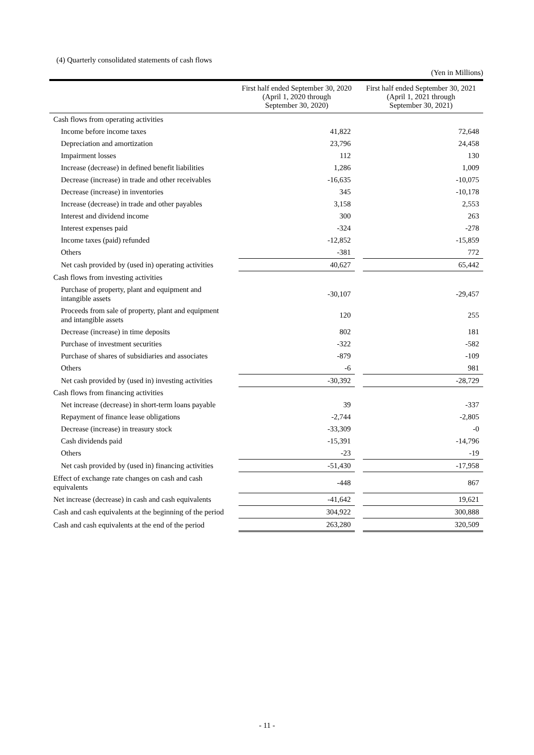(4) Quarterly consolidated statements of cash flows
(Yen in Millions)
| | First half ended September 30, 2020 (April 1, 2020 through September 30, 2020) | First half ended September 30, 2021 (April 1, 2021 through September 30, 2021) |
| --- | --- | --- |
| Cash flows from operating activities | | |
| Income before income taxes | 41,822 | 72,648 |
| Depreciation and amortization | 23,796 | 24,458 |
| Impairment losses | 112 | 130 |
| Increase (decrease) in defined benefit liabilities | 1,286 | 1,009 |
| Decrease (increase) in trade and other receivables | -16,635 | -10,075 |
| Decrease (increase) in inventories | 345 | -10,178 |
| Increase (decrease) in trade and other payables | 3,158 | 2,553 |
| Interest and dividend income | 300 | 263 |
| Interest expenses paid | -324 | -278 |
| Income taxes (paid) refunded | -12,852 | -15,859 |
| Others | -381 | 772 |
| Net cash provided by (used in) operating activities | 40,627 | 65,442 |
| Cash flows from investing activities | | |
| Purchase of property, plant and equipment and intangible assets | -30,107 | -29,457 |
| Proceeds from sale of property, plant and equipment and intangible assets | 120 | 255 |
| Decrease (increase) in time deposits | 802 | 181 |
| Purchase of investment securities | -322 | -582 |
| Purchase of shares of subsidiaries and associates | -879 | -109 |
| Others | -6 | 981 |
| Net cash provided by (used in) investing activities | -30,392 | -28,729 |
| Cash flows from financing activities | | |
| Net increase (decrease) in short-term loans payable | 39 | -337 |
| Repayment of finance lease obligations | -2,744 | -2,805 |
| Decrease (increase) in treasury stock | -33,309 | -0 |
| Cash dividends paid | -15,391 | -14,796 |
| Others | -23 | -19 |
| Net cash provided by (used in) financing activities | -51,430 | -17,958 |
| Effect of exchange rate changes on cash and cash equivalents | -448 | 867 |
| Net increase (decrease) in cash and cash equivalents | -41,642 | 19,621 |
| Cash and cash equivalents at the beginning of the period | 304,922 | 300,888 |
| Cash and cash equivalents at the end of the period | 263,280 | 320,509 |
- 11 -